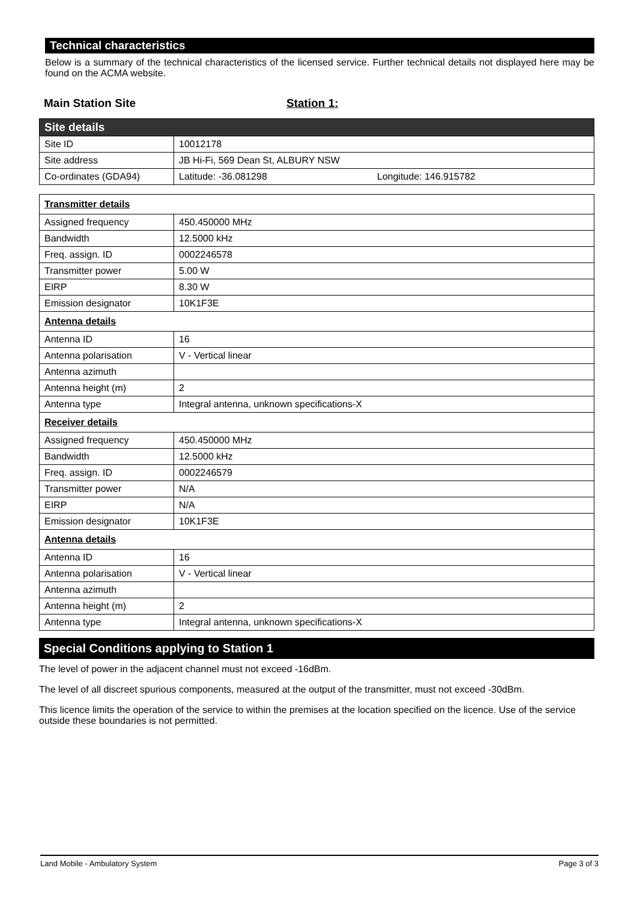Technical characteristics
Below is a summary of the technical characteristics of the licensed service. Further technical details not displayed here may be found on the ACMA website.
Main Station Site Station 1:
| Site details | |
| --- | --- |
| Site ID | 10012178 |
| Site address | JB Hi-Fi, 569 Dean St, ALBURY NSW |
| Co-ordinates (GDA94) | Latitude: -36.081298 Longitude: 146.915782 |
| Transmitter details | |
| --- | --- |
| Assigned frequency | 450.450000 MHz |
| Bandwidth | 12.5000 kHz |
| Freq. assign. ID | 0002246578 |
| Transmitter power | 5.00 W |
| EIRP | 8.30 W |
| Emission designator | 10K1F3E |
| Antenna details | |
| Antenna ID | 16 |
| Antenna polarisation | V - Vertical linear |
| Antenna azimuth | |
| Antenna height (m) | 2 |
| Antenna type | Integral antenna, unknown specifications-X |
| Receiver details | |
| Assigned frequency | 450.450000 MHz |
| Bandwidth | 12.5000 kHz |
| Freq. assign. ID | 0002246579 |
| Transmitter power | N/A |
| EIRP | N/A |
| Emission designator | 10K1F3E |
| Antenna details | |
| Antenna ID | 16 |
| Antenna polarisation | V - Vertical linear |
| Antenna azimuth | |
| Antenna height (m) | 2 |
| Antenna type | Integral antenna, unknown specifications-X |
Special Conditions applying to Station 1
The level of power in the adjacent channel must not exceed -16dBm.
The level of all discreet spurious components, measured at the output of the transmitter, must not exceed -30dBm.
This licence limits the operation of the service to within the premises at the location specified on the licence. Use of the service outside these boundaries is not permitted.
Land Mobile - Ambulatory System Page 3 of 3